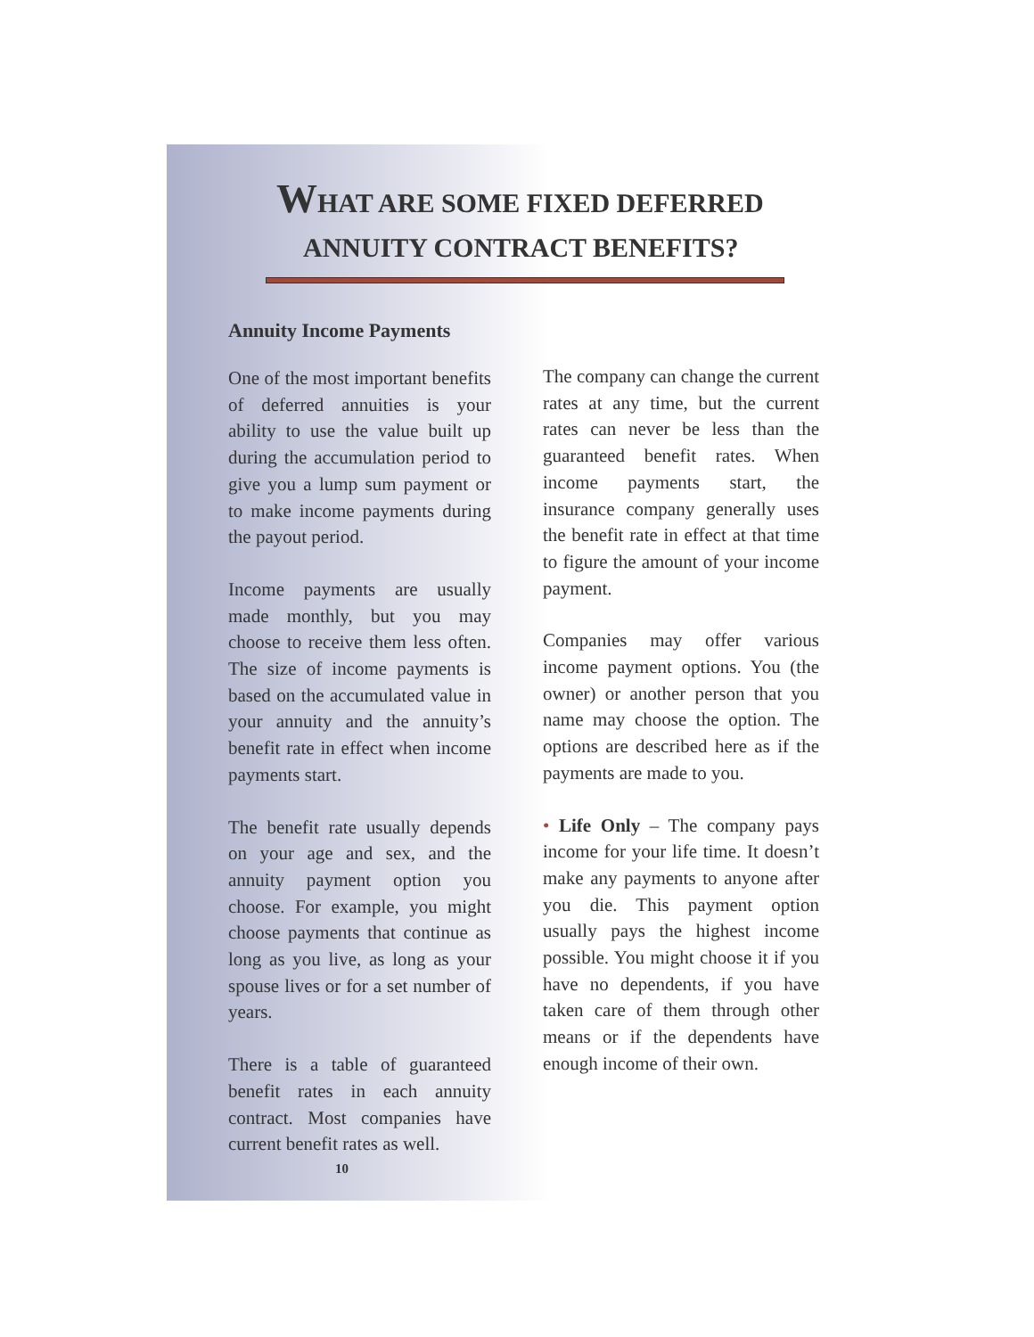WHAT ARE SOME FIXED DEFERRED
ANNUITY CONTRACT BENEFITS?
Annuity Income Payments
One of the most important benefits of deferred annuities is your ability to use the value built up during the accumulation period to give you a lump sum payment or to make income payments during the payout period.
Income payments are usually made monthly, but you may choose to receive them less often. The size of income payments is based on the accumulated value in your annuity and the annuity’s benefit rate in effect when income payments start.
The benefit rate usually depends on your age and sex, and the annuity payment option you choose. For example, you might choose payments that continue as long as you live, as long as your spouse lives or for a set number of years.
There is a table of guaranteed benefit rates in each annuity contract. Most companies have current benefit rates as well.
10
The company can change the current rates at any time, but the current rates can never be less than the guaranteed benefit rates. When income payments start, the insurance company generally uses the benefit rate in effect at that time to figure the amount of your income payment.
Companies may offer various income payment options. You (the owner) or another person that you name may choose the option. The options are described here as if the payments are made to you.
• Life Only – The company pays income for your life time. It doesn’t make any payments to anyone after you die. This payment option usually pays the highest income possible. You might choose it if you have no dependents, if you have taken care of them through other means or if the dependents have enough income of their own.